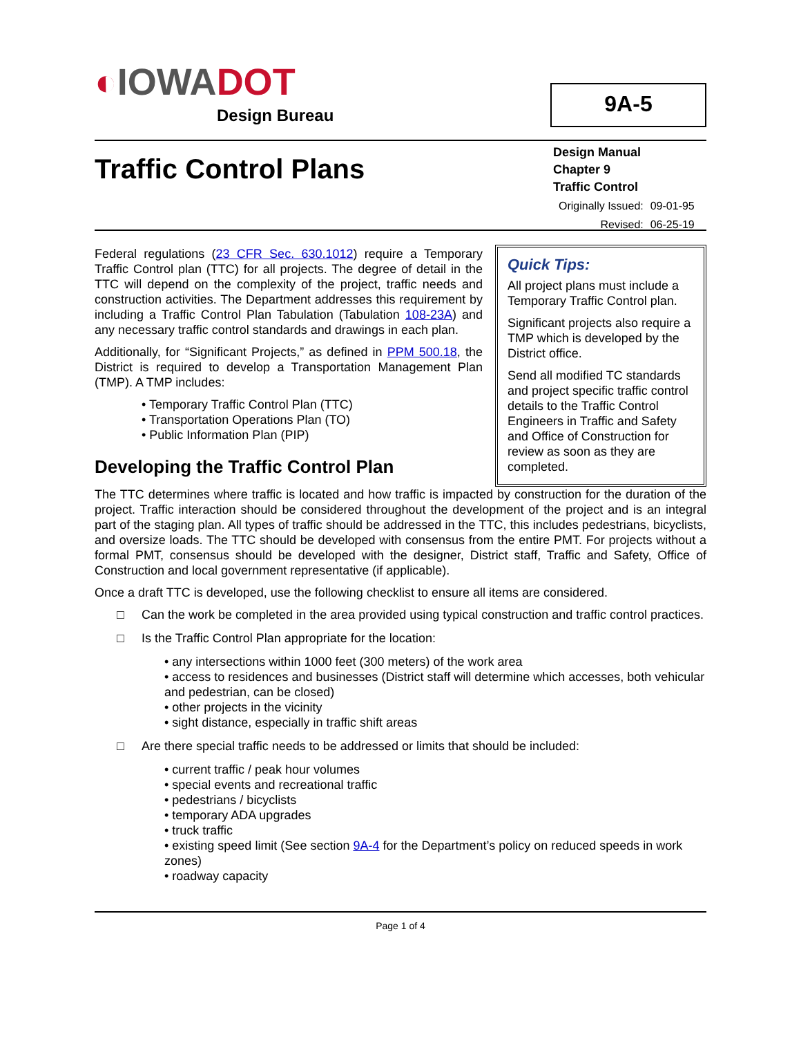◐IOWADOT
Design Bureau
9A-5
Traffic Control Plans
Design Manual
Chapter 9
Traffic Control
| Originally Issued: | 09-01-95 |
| Revised: | 06-25-19 |
Federal regulations (23 CFR Sec. 630.1012) require a Temporary Traffic Control plan (TTC) for all projects. The degree of detail in the TTC will depend on the complexity of the project, traffic needs and construction activities. The Department addresses this requirement by including a Traffic Control Plan Tabulation (Tabulation 108-23A) and any necessary traffic control standards and drawings in each plan.
Additionally, for “Significant Projects,” as defined in PPM 500.18, the District is required to develop a Transportation Management Plan (TMP). A TMP includes:
• Temporary Traffic Control Plan (TTC)
• Transportation Operations Plan (TO)
• Public Information Plan (PIP)
Developing the Traffic Control Plan
Quick Tips:
All project plans must include a Temporary Traffic Control plan.
Significant projects also require a TMP which is developed by the District office.
Send all modified TC standards and project specific traffic control details to the Traffic Control Engineers in Traffic and Safety and Office of Construction for review as soon as they are completed.
The TTC determines where traffic is located and how traffic is impacted by construction for the duration of the project. Traffic interaction should be considered throughout the development of the project and is an integral part of the staging plan. All types of traffic should be addressed in the TTC, this includes pedestrians, bicyclists, and oversize loads. The TTC should be developed with consensus from the entire PMT. For projects without a formal PMT, consensus should be developed with the designer, District staff, Traffic and Safety, Office of Construction and local government representative (if applicable).
Once a draft TTC is developed, use the following checklist to ensure all items are considered.
□ Can the work be completed in the area provided using typical construction and traffic control practices.
□ Is the Traffic Control Plan appropriate for the location:
• any intersections within 1000 feet (300 meters) of the work area
• access to residences and businesses (District staff will determine which accesses, both vehicular and pedestrian, can be closed)
• other projects in the vicinity
• sight distance, especially in traffic shift areas
□ Are there special traffic needs to be addressed or limits that should be included:
• current traffic / peak hour volumes
• special events and recreational traffic
• pedestrians / bicyclists
• temporary ADA upgrades
• truck traffic
• existing speed limit (See section 9A-4 for the Department’s policy on reduced speeds in work zones)
• roadway capacity
Page 1 of 4